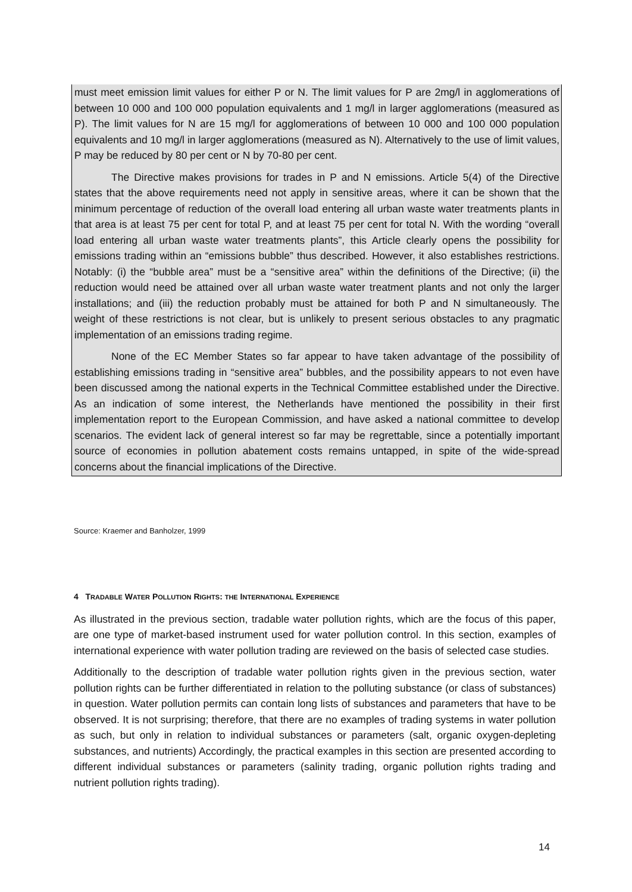must meet emission limit values for either P or N. The limit values for P are 2mg/l in agglomerations of between 10 000 and 100 000 population equivalents and 1 mg/l in larger agglomerations (measured as P). The limit values for N are 15 mg/l for agglomerations of between 10 000 and 100 000 population equivalents and 10 mg/l in larger agglomerations (measured as N). Alternatively to the use of limit values, P may be reduced by 80 per cent or N by 70-80 per cent.
The Directive makes provisions for trades in P and N emissions. Article 5(4) of the Directive states that the above requirements need not apply in sensitive areas, where it can be shown that the minimum percentage of reduction of the overall load entering all urban waste water treatments plants in that area is at least 75 per cent for total P, and at least 75 per cent for total N. With the wording “overall load entering all urban waste water treatments plants”, this Article clearly opens the possibility for emissions trading within an “emissions bubble” thus described. However, it also establishes restrictions. Notably: (i) the “bubble area” must be a “sensitive area” within the definitions of the Directive; (ii) the reduction would need be attained over all urban waste water treatment plants and not only the larger installations; and (iii) the reduction probably must be attained for both P and N simultaneously. The weight of these restrictions is not clear, but is unlikely to present serious obstacles to any pragmatic implementation of an emissions trading regime.
None of the EC Member States so far appear to have taken advantage of the possibility of establishing emissions trading in “sensitive area” bubbles, and the possibility appears to not even have been discussed among the national experts in the Technical Committee established under the Directive. As an indication of some interest, the Netherlands have mentioned the possibility in their first implementation report to the European Commission, and have asked a national committee to develop scenarios. The evident lack of general interest so far may be regrettable, since a potentially important source of economies in pollution abatement costs remains untapped, in spite of the wide-spread concerns about the financial implications of the Directive.
Source: Kraemer and Banholzer, 1999
4 TRADABLE WATER POLLUTION RIGHTS: THE INTERNATIONAL EXPERIENCE
As illustrated in the previous section, tradable water pollution rights, which are the focus of this paper, are one type of market-based instrument used for water pollution control. In this section, examples of international experience with water pollution trading are reviewed on the basis of selected case studies.
Additionally to the description of tradable water pollution rights given in the previous section, water pollution rights can be further differentiated in relation to the polluting substance (or class of substances) in question. Water pollution permits can contain long lists of substances and parameters that have to be observed. It is not surprising; therefore, that there are no examples of trading systems in water pollution as such, but only in relation to individual substances or parameters (salt, organic oxygen-depleting substances, and nutrients) Accordingly, the practical examples in this section are presented according to different individual substances or parameters (salinity trading, organic pollution rights trading and nutrient pollution rights trading).
14